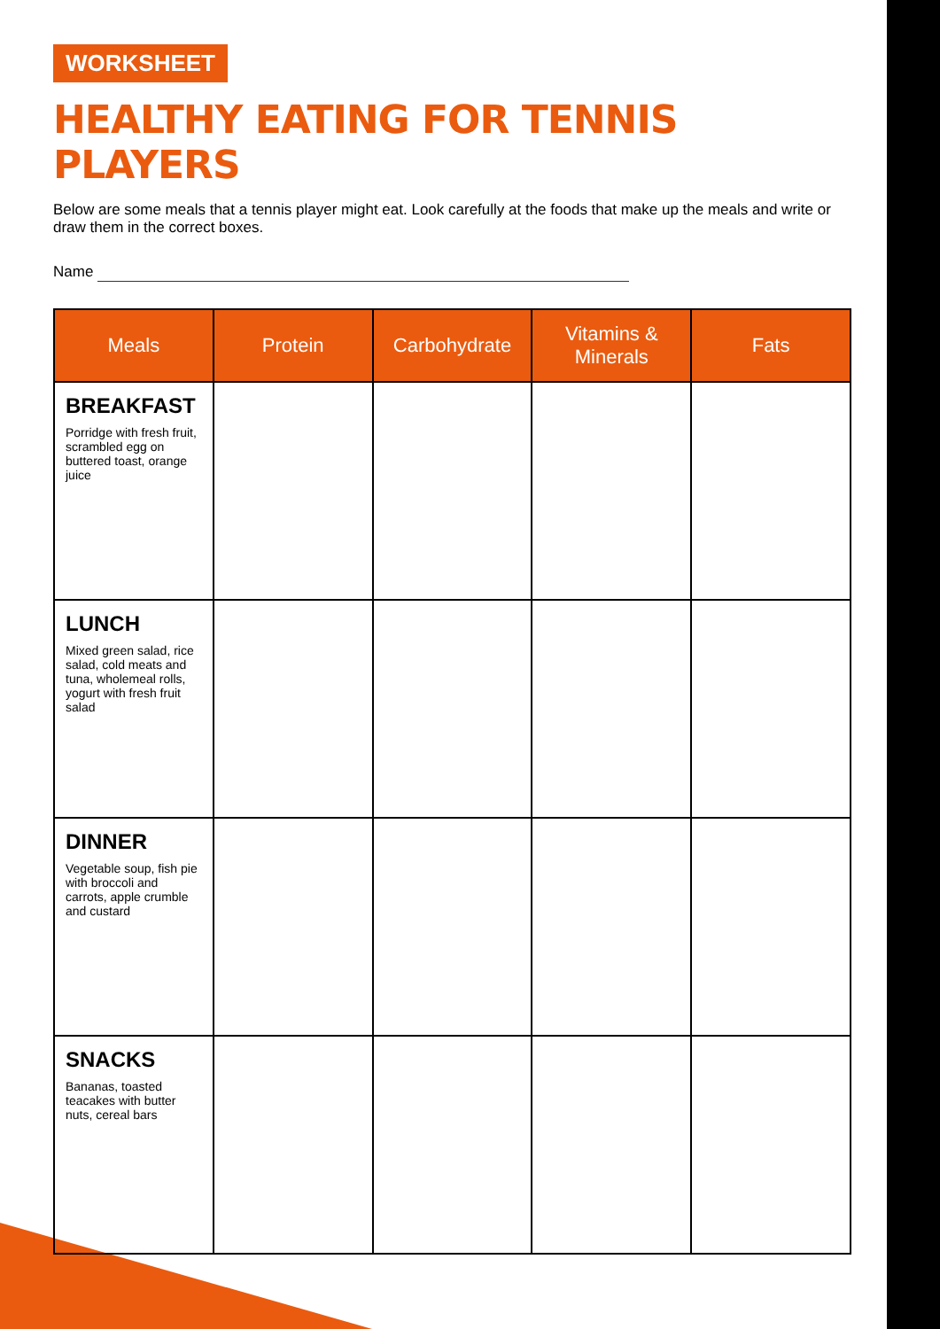WORKSHEET
HEALTHY EATING FOR TENNIS PLAYERS
Below are some meals that a tennis player might eat. Look carefully at the foods that make up the meals and write or draw them in the correct boxes.
Name
| Meals | Protein | Carbohydrate | Vitamins & Minerals | Fats |
| --- | --- | --- | --- | --- |
| BREAKFAST Porridge with fresh fruit, scrambled egg on buttered toast, orange juice | | | | |
| LUNCH Mixed green salad, rice salad, cold meats and tuna, wholemeal rolls, yogurt with fresh fruit salad | | | | |
| DINNER Vegetable soup, fish pie with broccoli and carrots, apple crumble and custard | | | | |
| SNACKS Bananas, toasted teacakes with butter nuts, cereal bars | | | | |